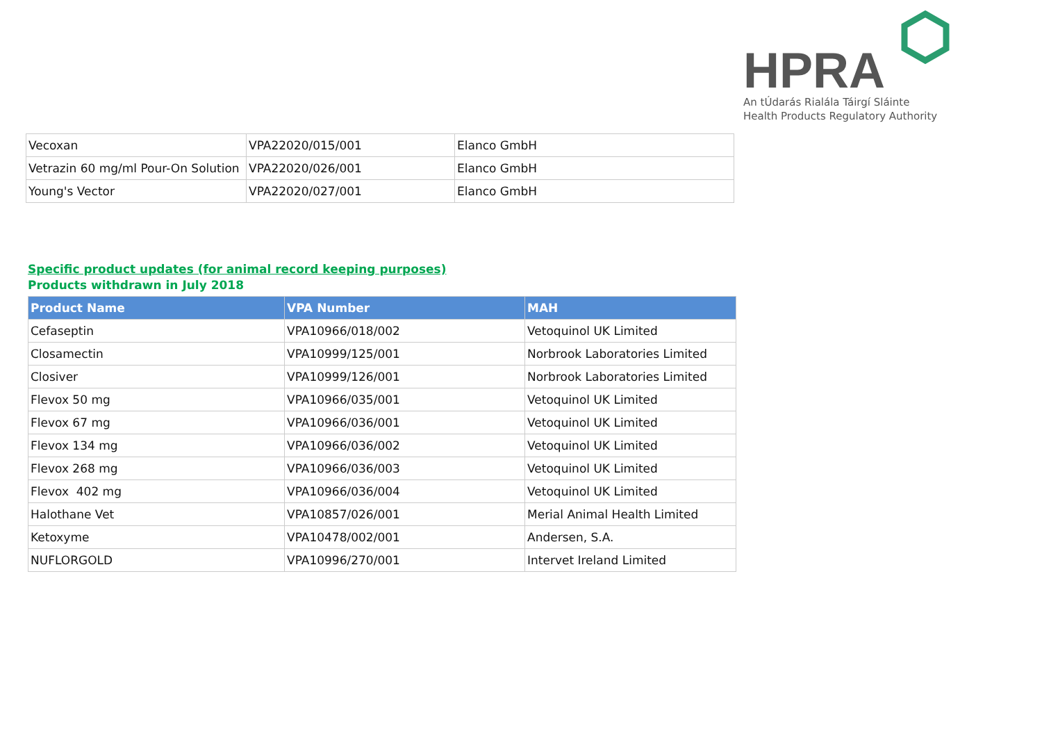HPRA
An tÚdarás Rialála Táirgí Sláinte
Health Products Regulatory Authority
| Vecoxan | VPA22020/015/001 | Elanco GmbH |
| Vetrazin 60 mg/ml Pour-On Solution | VPA22020/026/001 | Elanco GmbH |
| Young's Vector | VPA22020/027/001 | Elanco GmbH |
Specific product updates (for animal record keeping purposes)
Products withdrawn in July 2018
| Product Name | VPA Number | MAH |
| --- | --- | --- |
| Cefaseptin | VPA10966/018/002 | Vetoquinol UK Limited |
| Closamectin | VPA10999/125/001 | Norbrook Laboratories Limited |
| Closiver | VPA10999/126/001 | Norbrook Laboratories Limited |
| Flevox 50 mg | VPA10966/035/001 | Vetoquinol UK Limited |
| Flevox 67 mg | VPA10966/036/001 | Vetoquinol UK Limited |
| Flevox 134 mg | VPA10966/036/002 | Vetoquinol UK Limited |
| Flevox 268 mg | VPA10966/036/003 | Vetoquinol UK Limited |
| Flevox 402 mg | VPA10966/036/004 | Vetoquinol UK Limited |
| Halothane Vet | VPA10857/026/001 | Merial Animal Health Limited |
| Ketoxyme | VPA10478/002/001 | Andersen, S.A. |
| NUFLORGOLD | VPA10996/270/001 | Intervet Ireland Limited |